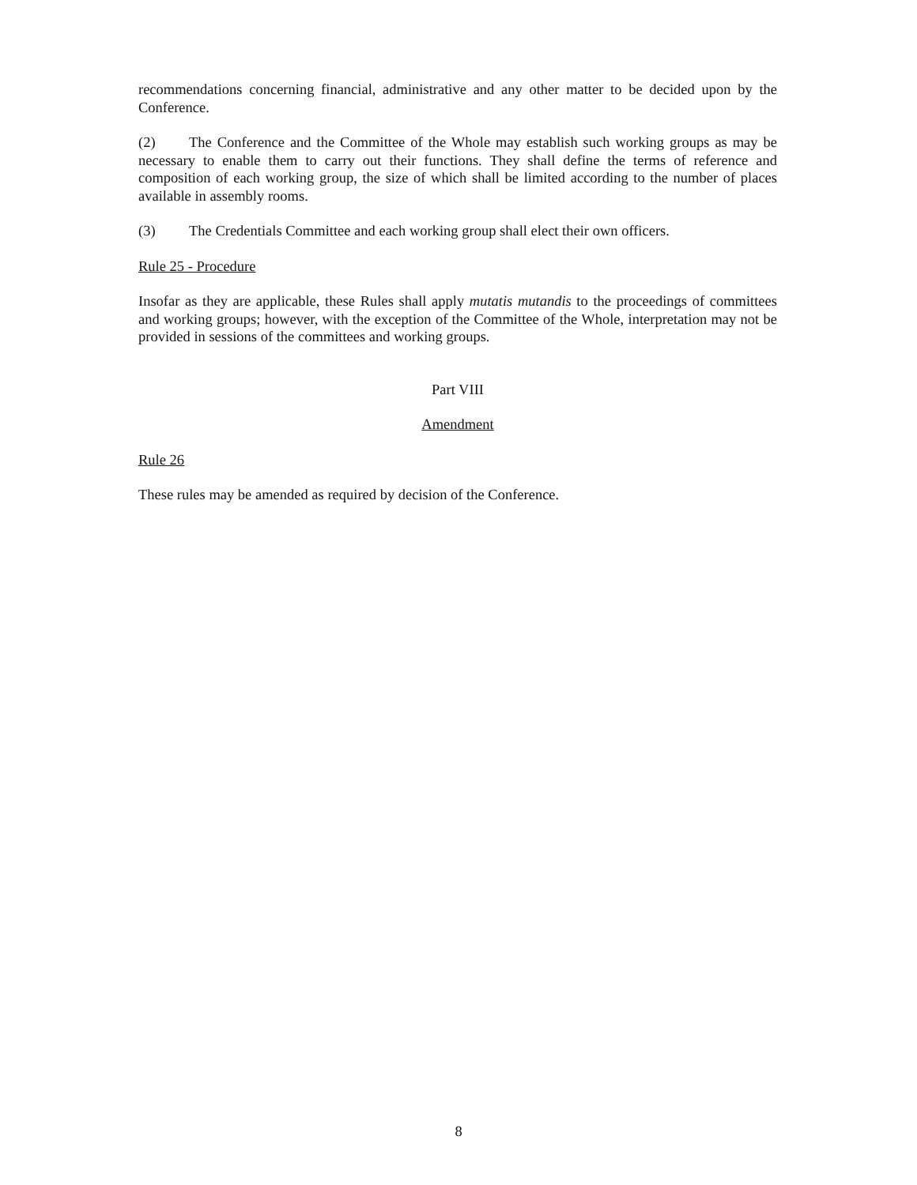recommendations concerning financial, administrative and any other matter to be decided upon by the Conference.
(2) The Conference and the Committee of the Whole may establish such working groups as may be necessary to enable them to carry out their functions. They shall define the terms of reference and composition of each working group, the size of which shall be limited according to the number of places available in assembly rooms.
(3) The Credentials Committee and each working group shall elect their own officers.
Rule 25 - Procedure
Insofar as they are applicable, these Rules shall apply mutatis mutandis to the proceedings of committees and working groups; however, with the exception of the Committee of the Whole, interpretation may not be provided in sessions of the committees and working groups.
Part VIII
Amendment
Rule 26
These rules may be amended as required by decision of the Conference.
8